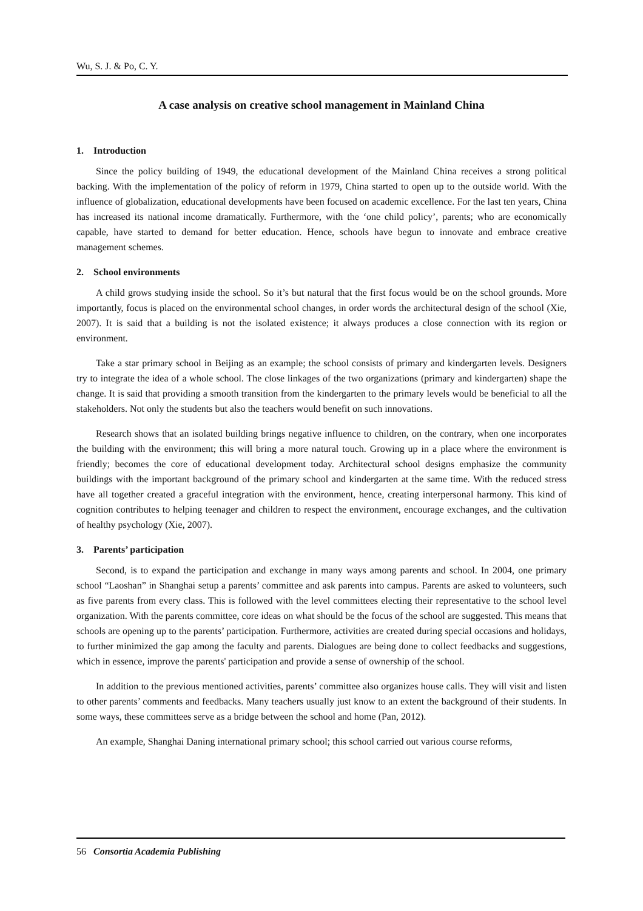Wu, S. J. & Po, C. Y.
A case analysis on creative school management in Mainland China
1. Introduction
Since the policy building of 1949, the educational development of the Mainland China receives a strong political backing. With the implementation of the policy of reform in 1979, China started to open up to the outside world. With the influence of globalization, educational developments have been focused on academic excellence. For the last ten years, China has increased its national income dramatically. Furthermore, with the ‘one child policy’, parents; who are economically capable, have started to demand for better education. Hence, schools have begun to innovate and embrace creative management schemes.
2. School environments
A child grows studying inside the school. So it’s but natural that the first focus would be on the school grounds. More importantly, focus is placed on the environmental school changes, in order words the architectural design of the school (Xie, 2007). It is said that a building is not the isolated existence; it always produces a close connection with its region or environment.
Take a star primary school in Beijing as an example; the school consists of primary and kindergarten levels. Designers try to integrate the idea of a whole school. The close linkages of the two organizations (primary and kindergarten) shape the change. It is said that providing a smooth transition from the kindergarten to the primary levels would be beneficial to all the stakeholders. Not only the students but also the teachers would benefit on such innovations.
Research shows that an isolated building brings negative influence to children, on the contrary, when one incorporates the building with the environment; this will bring a more natural touch. Growing up in a place where the environment is friendly; becomes the core of educational development today. Architectural school designs emphasize the community buildings with the important background of the primary school and kindergarten at the same time. With the reduced stress have all together created a graceful integration with the environment, hence, creating interpersonal harmony. This kind of cognition contributes to helping teenager and children to respect the environment, encourage exchanges, and the cultivation of healthy psychology (Xie, 2007).
3. Parents’ participation
Second, is to expand the participation and exchange in many ways among parents and school. In 2004, one primary school “Laoshan” in Shanghai setup a parents’ committee and ask parents into campus. Parents are asked to volunteers, such as five parents from every class. This is followed with the level committees electing their representative to the school level organization. With the parents committee, core ideas on what should be the focus of the school are suggested. This means that schools are opening up to the parents’ participation. Furthermore, activities are created during special occasions and holidays, to further minimized the gap among the faculty and parents. Dialogues are being done to collect feedbacks and suggestions, which in essence, improve the parents' participation and provide a sense of ownership of the school.
In addition to the previous mentioned activities, parents’ committee also organizes house calls. They will visit and listen to other parents’ comments and feedbacks. Many teachers usually just know to an extent the background of their students. In some ways, these committees serve as a bridge between the school and home (Pan, 2012).
An example, Shanghai Daning international primary school; this school carried out various course reforms,
56 Consortia Academia Publishing